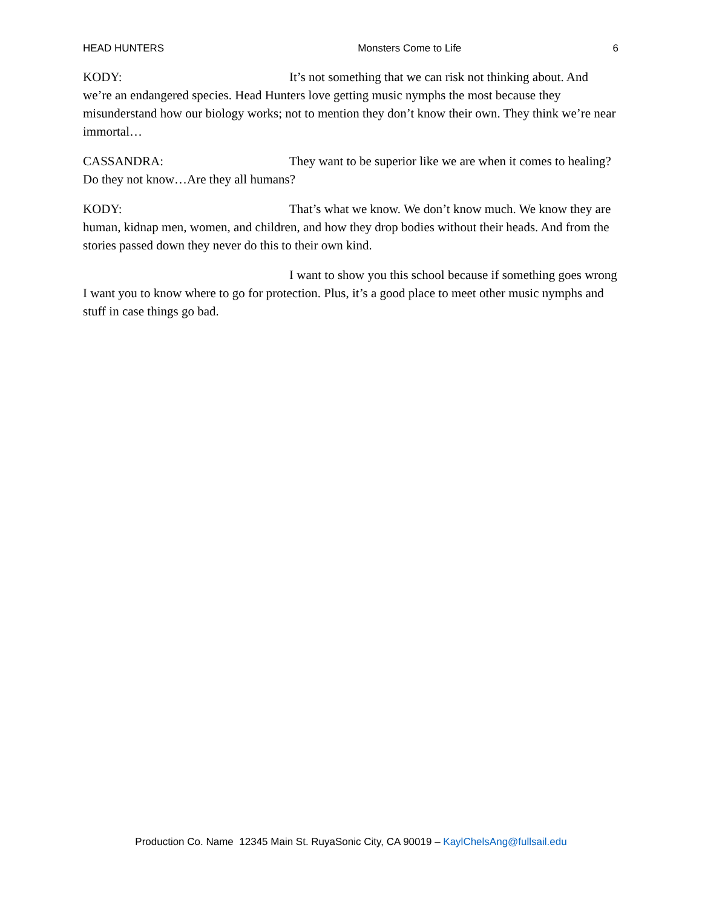HEAD HUNTERS Monsters Come to Life 6
KODY: It’s not something that we can risk not thinking about. And we’re an endangered species. Head Hunters love getting music nymphs the most because they misunderstand how our biology works; not to mention they don’t know their own. They think we’re near immortal…
CASSANDRA: They want to be superior like we are when it comes to healing? Do they not know…Are they all humans?
KODY: That’s what we know. We don’t know much. We know they are human, kidnap men, women, and children, and how they drop bodies without their heads. And from the stories passed down they never do this to their own kind.
I want to show you this school because if something goes wrong I want you to know where to go for protection. Plus, it’s a good place to meet other music nymphs and stuff in case things go bad.
Production Co. Name 12345 Main St. RuyaSonic City, CA 90019 – KaylChelsAng@fullsail.edu